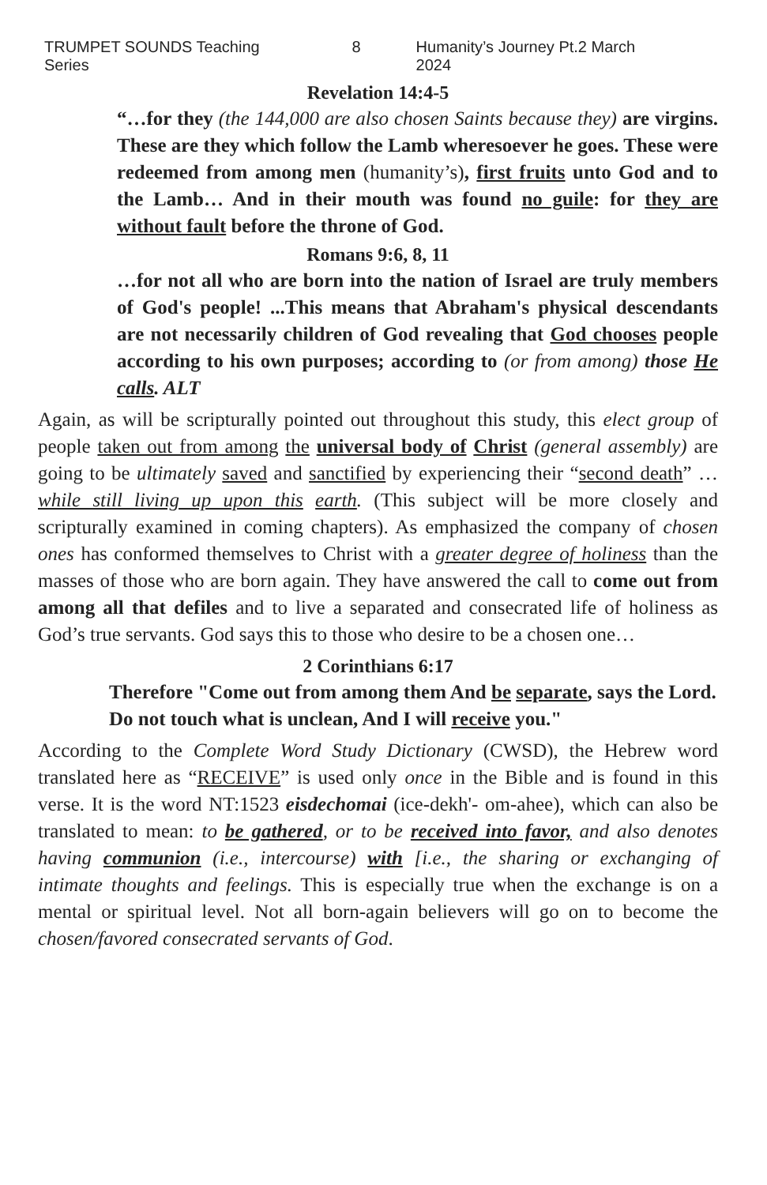TRUMPET SOUNDS Teaching Series 8 Humanity’s Journey Pt.2 March 2024
Revelation 14:4-5
“…for they (the 144,000 are also chosen Saints because they) are virgins. These are they which follow the Lamb wheresoever he goes. These were redeemed from among men (humanity’s), first fruits unto God and to the Lamb… And in their mouth was found no guile: for they are without fault before the throne of God.
Romans 9:6, 8, 11
…for not all who are born into the nation of Israel are truly members of God's people! ...This means that Abraham's physical descendants are not necessarily children of God revealing that God chooses people according to his own purposes; according to (or from among) those He calls. ALT
Again, as will be scripturally pointed out throughout this study, this elect group of people taken out from among the universal body of Christ (general assembly) are going to be ultimately saved and sanctified by experiencing their “second death” …while still living up upon this earth. (This subject will be more closely and scripturally examined in coming chapters). As emphasized the company of chosen ones has conformed themselves to Christ with a greater degree of holiness than the masses of those who are born again. They have answered the call to come out from among all that defiles and to live a separated and consecrated life of holiness as God’s true servants. God says this to those who desire to be a chosen one…
2 Corinthians 6:17
Therefore "Come out from among them And be separate, says the Lord. Do not touch what is unclean, And I will receive you."
According to the Complete Word Study Dictionary (CWSD), the Hebrew word translated here as “RECEIVE” is used only once in the Bible and is found in this verse. It is the word NT:1523 eisdechomai (ice-dekh'- om-ahee), which can also be translated to mean: to be gathered, or to be received into favor, and also denotes having communion (i.e., intercourse) with [i.e., the sharing or exchanging of intimate thoughts and feelings. This is especially true when the exchange is on a mental or spiritual level. Not all born-again believers will go on to become the chosen/favored consecrated servants of God.